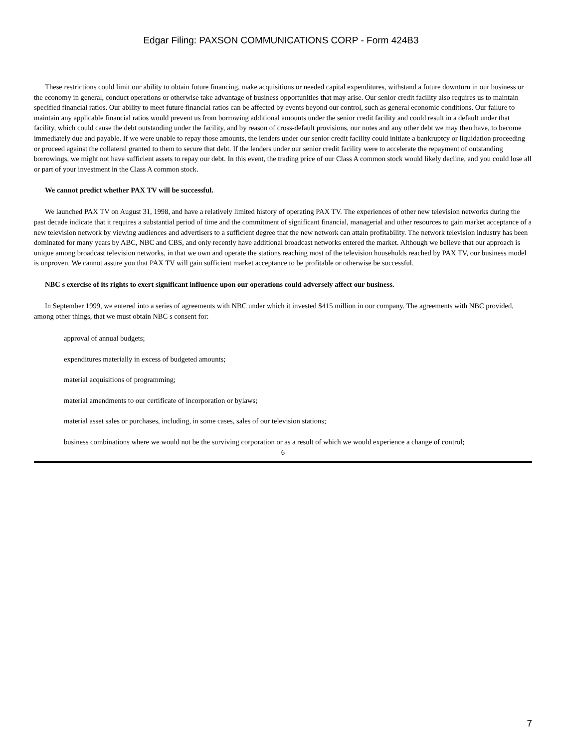Edgar Filing: PAXSON COMMUNICATIONS CORP - Form 424B3
These restrictions could limit our ability to obtain future financing, make acquisitions or needed capital expenditures, withstand a future downturn in our business or the economy in general, conduct operations or otherwise take advantage of business opportunities that may arise. Our senior credit facility also requires us to maintain specified financial ratios. Our ability to meet future financial ratios can be affected by events beyond our control, such as general economic conditions. Our failure to maintain any applicable financial ratios would prevent us from borrowing additional amounts under the senior credit facility and could result in a default under that facility, which could cause the debt outstanding under the facility, and by reason of cross-default provisions, our notes and any other debt we may then have, to become immediately due and payable. If we were unable to repay those amounts, the lenders under our senior credit facility could initiate a bankruptcy or liquidation proceeding or proceed against the collateral granted to them to secure that debt. If the lenders under our senior credit facility were to accelerate the repayment of outstanding borrowings, we might not have sufficient assets to repay our debt. In this event, the trading price of our Class A common stock would likely decline, and you could lose all or part of your investment in the Class A common stock.
We cannot predict whether PAX TV will be successful.
We launched PAX TV on August 31, 1998, and have a relatively limited history of operating PAX TV. The experiences of other new television networks during the past decade indicate that it requires a substantial period of time and the commitment of significant financial, managerial and other resources to gain market acceptance of a new television network by viewing audiences and advertisers to a sufficient degree that the new network can attain profitability. The network television industry has been dominated for many years by ABC, NBC and CBS, and only recently have additional broadcast networks entered the market. Although we believe that our approach is unique among broadcast television networks, in that we own and operate the stations reaching most of the television households reached by PAX TV, our business model is unproven. We cannot assure you that PAX TV will gain sufficient market acceptance to be profitable or otherwise be successful.
NBC s exercise of its rights to exert significant influence upon our operations could adversely affect our business.
In September 1999, we entered into a series of agreements with NBC under which it invested $415 million in our company. The agreements with NBC provided, among other things, that we must obtain NBC s consent for:
approval of annual budgets;
expenditures materially in excess of budgeted amounts;
material acquisitions of programming;
material amendments to our certificate of incorporation or bylaws;
material asset sales or purchases, including, in some cases, sales of our television stations;
business combinations where we would not be the surviving corporation or as a result of which we would experience a change of control;
6
7